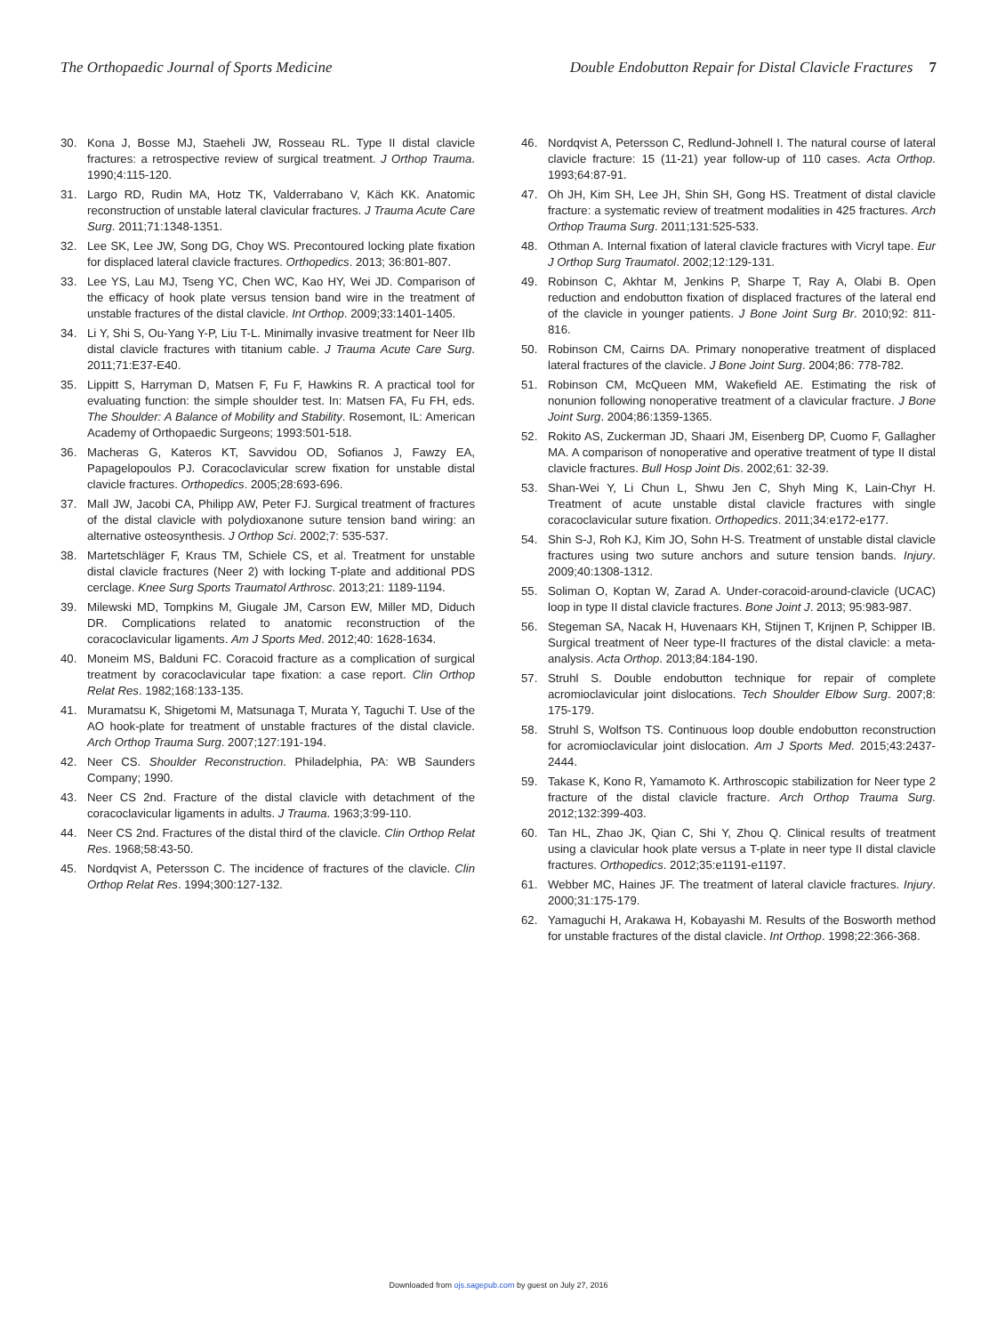The Orthopaedic Journal of Sports Medicine Double Endobutton Repair for Distal Clavicle Fractures 7
30. Kona J, Bosse MJ, Staeheli JW, Rosseau RL. Type II distal clavicle fractures: a retrospective review of surgical treatment. J Orthop Trauma. 1990;4:115-120.
31. Largo RD, Rudin MA, Hotz TK, Valderrabano V, Käch KK. Anatomic reconstruction of unstable lateral clavicular fractures. J Trauma Acute Care Surg. 2011;71:1348-1351.
32. Lee SK, Lee JW, Song DG, Choy WS. Precontoured locking plate fixation for displaced lateral clavicle fractures. Orthopedics. 2013; 36:801-807.
33. Lee YS, Lau MJ, Tseng YC, Chen WC, Kao HY, Wei JD. Comparison of the efficacy of hook plate versus tension band wire in the treatment of unstable fractures of the distal clavicle. Int Orthop. 2009;33:1401-1405.
34. Li Y, Shi S, Ou-Yang Y-P, Liu T-L. Minimally invasive treatment for Neer IIb distal clavicle fractures with titanium cable. J Trauma Acute Care Surg. 2011;71:E37-E40.
35. Lippitt S, Harryman D, Matsen F, Fu F, Hawkins R. A practical tool for evaluating function: the simple shoulder test. In: Matsen FA, Fu FH, eds. The Shoulder: A Balance of Mobility and Stability. Rosemont, IL: American Academy of Orthopaedic Surgeons; 1993:501-518.
36. Macheras G, Kateros KT, Savvidou OD, Sofianos J, Fawzy EA, Papagelopoulos PJ. Coracoclavicular screw fixation for unstable distal clavicle fractures. Orthopedics. 2005;28:693-696.
37. Mall JW, Jacobi CA, Philipp AW, Peter FJ. Surgical treatment of fractures of the distal clavicle with polydioxanone suture tension band wiring: an alternative osteosynthesis. J Orthop Sci. 2002;7: 535-537.
38. Martetschläger F, Kraus TM, Schiele CS, et al. Treatment for unstable distal clavicle fractures (Neer 2) with locking T-plate and additional PDS cerclage. Knee Surg Sports Traumatol Arthrosc. 2013;21: 1189-1194.
39. Milewski MD, Tompkins M, Giugale JM, Carson EW, Miller MD, Diduch DR. Complications related to anatomic reconstruction of the coracoclavicular ligaments. Am J Sports Med. 2012;40: 1628-1634.
40. Moneim MS, Balduni FC. Coracoid fracture as a complication of surgical treatment by coracoclavicular tape fixation: a case report. Clin Orthop Relat Res. 1982;168:133-135.
41. Muramatsu K, Shigetomi M, Matsunaga T, Murata Y, Taguchi T. Use of the AO hook-plate for treatment of unstable fractures of the distal clavicle. Arch Orthop Trauma Surg. 2007;127:191-194.
42. Neer CS. Shoulder Reconstruction. Philadelphia, PA: WB Saunders Company; 1990.
43. Neer CS 2nd. Fracture of the distal clavicle with detachment of the coracoclavicular ligaments in adults. J Trauma. 1963;3:99-110.
44. Neer CS 2nd. Fractures of the distal third of the clavicle. Clin Orthop Relat Res. 1968;58:43-50.
45. Nordqvist A, Petersson C. The incidence of fractures of the clavicle. Clin Orthop Relat Res. 1994;300:127-132.
46. Nordqvist A, Petersson C, Redlund-Johnell I. The natural course of lateral clavicle fracture: 15 (11-21) year follow-up of 110 cases. Acta Orthop. 1993;64:87-91.
47. Oh JH, Kim SH, Lee JH, Shin SH, Gong HS. Treatment of distal clavicle fracture: a systematic review of treatment modalities in 425 fractures. Arch Orthop Trauma Surg. 2011;131:525-533.
48. Othman A. Internal fixation of lateral clavicle fractures with Vicryl tape. Eur J Orthop Surg Traumatol. 2002;12:129-131.
49. Robinson C, Akhtar M, Jenkins P, Sharpe T, Ray A, Olabi B. Open reduction and endobutton fixation of displaced fractures of the lateral end of the clavicle in younger patients. J Bone Joint Surg Br. 2010;92: 811-816.
50. Robinson CM, Cairns DA. Primary nonoperative treatment of displaced lateral fractures of the clavicle. J Bone Joint Surg. 2004;86: 778-782.
51. Robinson CM, McQueen MM, Wakefield AE. Estimating the risk of nonunion following nonoperative treatment of a clavicular fracture. J Bone Joint Surg. 2004;86:1359-1365.
52. Rokito AS, Zuckerman JD, Shaari JM, Eisenberg DP, Cuomo F, Gallagher MA. A comparison of nonoperative and operative treatment of type II distal clavicle fractures. Bull Hosp Joint Dis. 2002;61: 32-39.
53. Shan-Wei Y, Li Chun L, Shwu Jen C, Shyh Ming K, Lain-Chyr H. Treatment of acute unstable distal clavicle fractures with single coracoclavicular suture fixation. Orthopedics. 2011;34:e172-e177.
54. Shin S-J, Roh KJ, Kim JO, Sohn H-S. Treatment of unstable distal clavicle fractures using two suture anchors and suture tension bands. Injury. 2009;40:1308-1312.
55. Soliman O, Koptan W, Zarad A. Under-coracoid-around-clavicle (UCAC) loop in type II distal clavicle fractures. Bone Joint J. 2013; 95:983-987.
56. Stegeman SA, Nacak H, Huvenaars KH, Stijnen T, Krijnen P, Schipper IB. Surgical treatment of Neer type-II fractures of the distal clavicle: a meta-analysis. Acta Orthop. 2013;84:184-190.
57. Struhl S. Double endobutton technique for repair of complete acromioclavicular joint dislocations. Tech Shoulder Elbow Surg. 2007;8: 175-179.
58. Struhl S, Wolfson TS. Continuous loop double endobutton reconstruction for acromioclavicular joint dislocation. Am J Sports Med. 2015;43:2437-2444.
59. Takase K, Kono R, Yamamoto K. Arthroscopic stabilization for Neer type 2 fracture of the distal clavicle fracture. Arch Orthop Trauma Surg. 2012;132:399-403.
60. Tan HL, Zhao JK, Qian C, Shi Y, Zhou Q. Clinical results of treatment using a clavicular hook plate versus a T-plate in neer type II distal clavicle fractures. Orthopedics. 2012;35:e1191-e1197.
61. Webber MC, Haines JF. The treatment of lateral clavicle fractures. Injury. 2000;31:175-179.
62. Yamaguchi H, Arakawa H, Kobayashi M. Results of the Bosworth method for unstable fractures of the distal clavicle. Int Orthop. 1998;22:366-368.
Downloaded from ojs.sagepub.com by guest on July 27, 2016